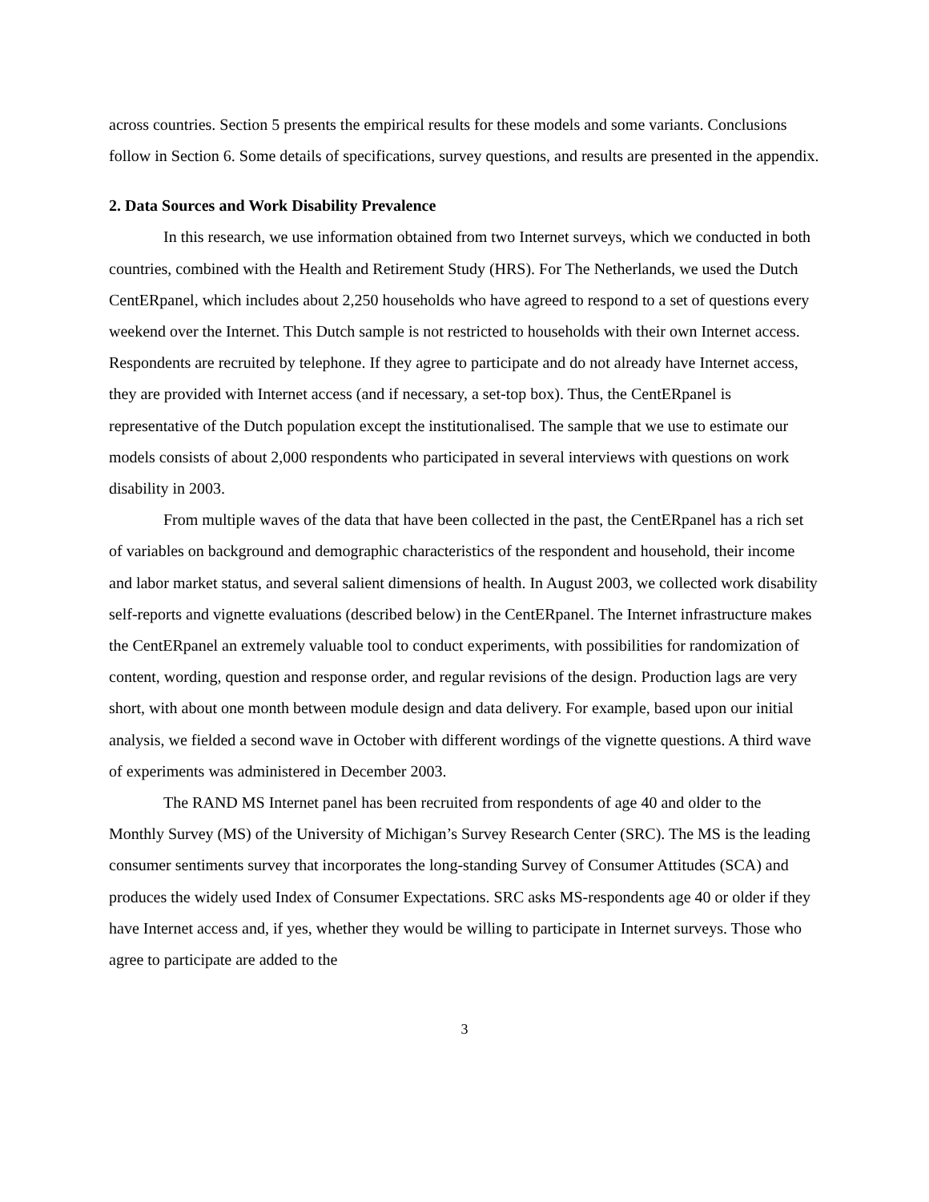across countries. Section 5 presents the empirical results for these models and some variants. Conclusions follow in Section 6. Some details of specifications, survey questions, and results are presented in the appendix.
2. Data Sources and Work Disability Prevalence
In this research, we use information obtained from two Internet surveys, which we conducted in both countries, combined with the Health and Retirement Study (HRS). For The Netherlands, we used the Dutch CentERpanel, which includes about 2,250 households who have agreed to respond to a set of questions every weekend over the Internet. This Dutch sample is not restricted to households with their own Internet access. Respondents are recruited by telephone. If they agree to participate and do not already have Internet access, they are provided with Internet access (and if necessary, a set-top box). Thus, the CentERpanel is representative of the Dutch population except the institutionalised. The sample that we use to estimate our models consists of about 2,000 respondents who participated in several interviews with questions on work disability in 2003.
From multiple waves of the data that have been collected in the past, the CentERpanel has a rich set of variables on background and demographic characteristics of the respondent and household, their income and labor market status, and several salient dimensions of health. In August 2003, we collected work disability self-reports and vignette evaluations (described below) in the CentERpanel. The Internet infrastructure makes the CentERpanel an extremely valuable tool to conduct experiments, with possibilities for randomization of content, wording, question and response order, and regular revisions of the design. Production lags are very short, with about one month between module design and data delivery. For example, based upon our initial analysis, we fielded a second wave in October with different wordings of the vignette questions. A third wave of experiments was administered in December 2003.
The RAND MS Internet panel has been recruited from respondents of age 40 and older to the Monthly Survey (MS) of the University of Michigan’s Survey Research Center (SRC). The MS is the leading consumer sentiments survey that incorporates the long-standing Survey of Consumer Attitudes (SCA) and produces the widely used Index of Consumer Expectations. SRC asks MS-respondents age 40 or older if they have Internet access and, if yes, whether they would be willing to participate in Internet surveys. Those who agree to participate are added to the
3